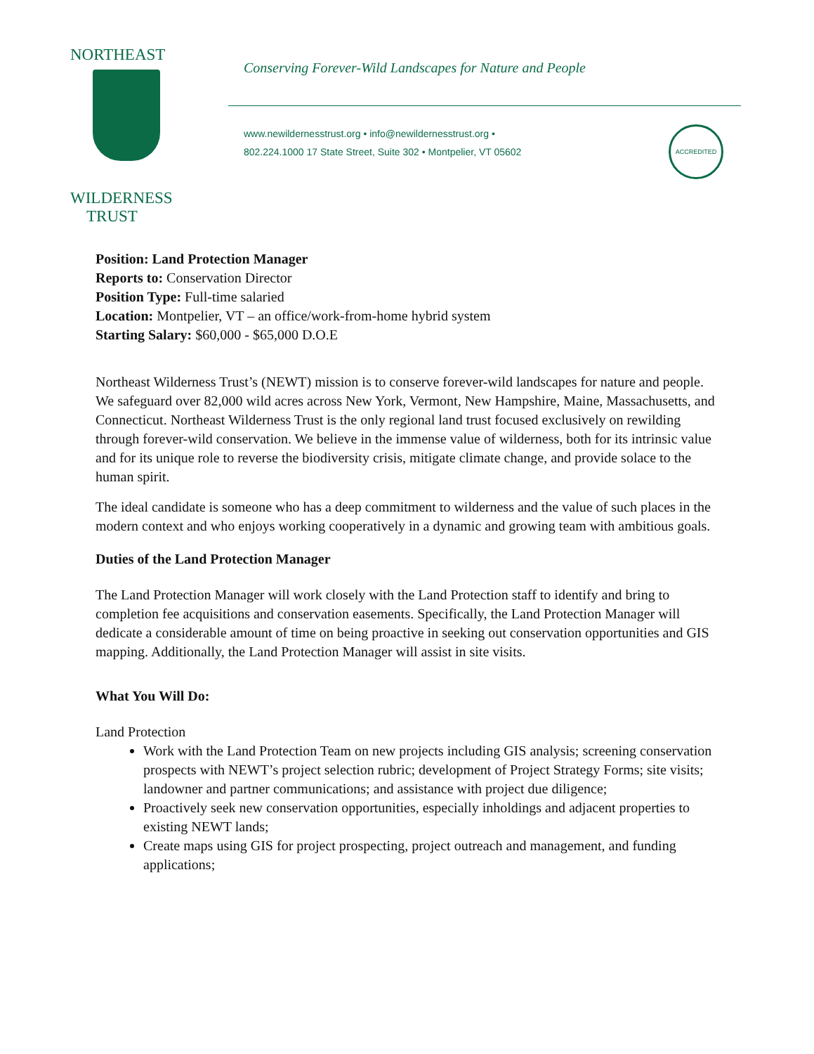NORTHEAST
WILDERNESS
TRUST
Conserving Forever-Wild Landscapes for Nature and People
www.newildernesstrust.org • info@newildernesstrust.org •
802.224.1000 17 State Street, Suite 302 • Montpelier, VT 05602
ACCREDITED
Position: Land Protection Manager
Reports to: Conservation Director
Position Type: Full-time salaried
Location: Montpelier, VT – an office/work-from-home hybrid system
Starting Salary: $60,000 - $65,000 D.O.E
Northeast Wilderness Trust’s (NEWT) mission is to conserve forever-wild landscapes for nature and people. We safeguard over 82,000 wild acres across New York, Vermont, New Hampshire, Maine, Massachusetts, and Connecticut. Northeast Wilderness Trust is the only regional land trust focused exclusively on rewilding through forever-wild conservation. We believe in the immense value of wilderness, both for its intrinsic value and for its unique role to reverse the biodiversity crisis, mitigate climate change, and provide solace to the human spirit.
The ideal candidate is someone who has a deep commitment to wilderness and the value of such places in the modern context and who enjoys working cooperatively in a dynamic and growing team with ambitious goals.
Duties of the Land Protection Manager
The Land Protection Manager will work closely with the Land Protection staff to identify and bring to completion fee acquisitions and conservation easements. Specifically, the Land Protection Manager will dedicate a considerable amount of time on being proactive in seeking out conservation opportunities and GIS mapping. Additionally, the Land Protection Manager will assist in site visits.
What You Will Do:
Land Protection
Work with the Land Protection Team on new projects including GIS analysis; screening conservation prospects with NEWT’s project selection rubric; development of Project Strategy Forms; site visits; landowner and partner communications; and assistance with project due diligence;
Proactively seek new conservation opportunities, especially inholdings and adjacent properties to existing NEWT lands;
Create maps using GIS for project prospecting, project outreach and management, and funding applications;